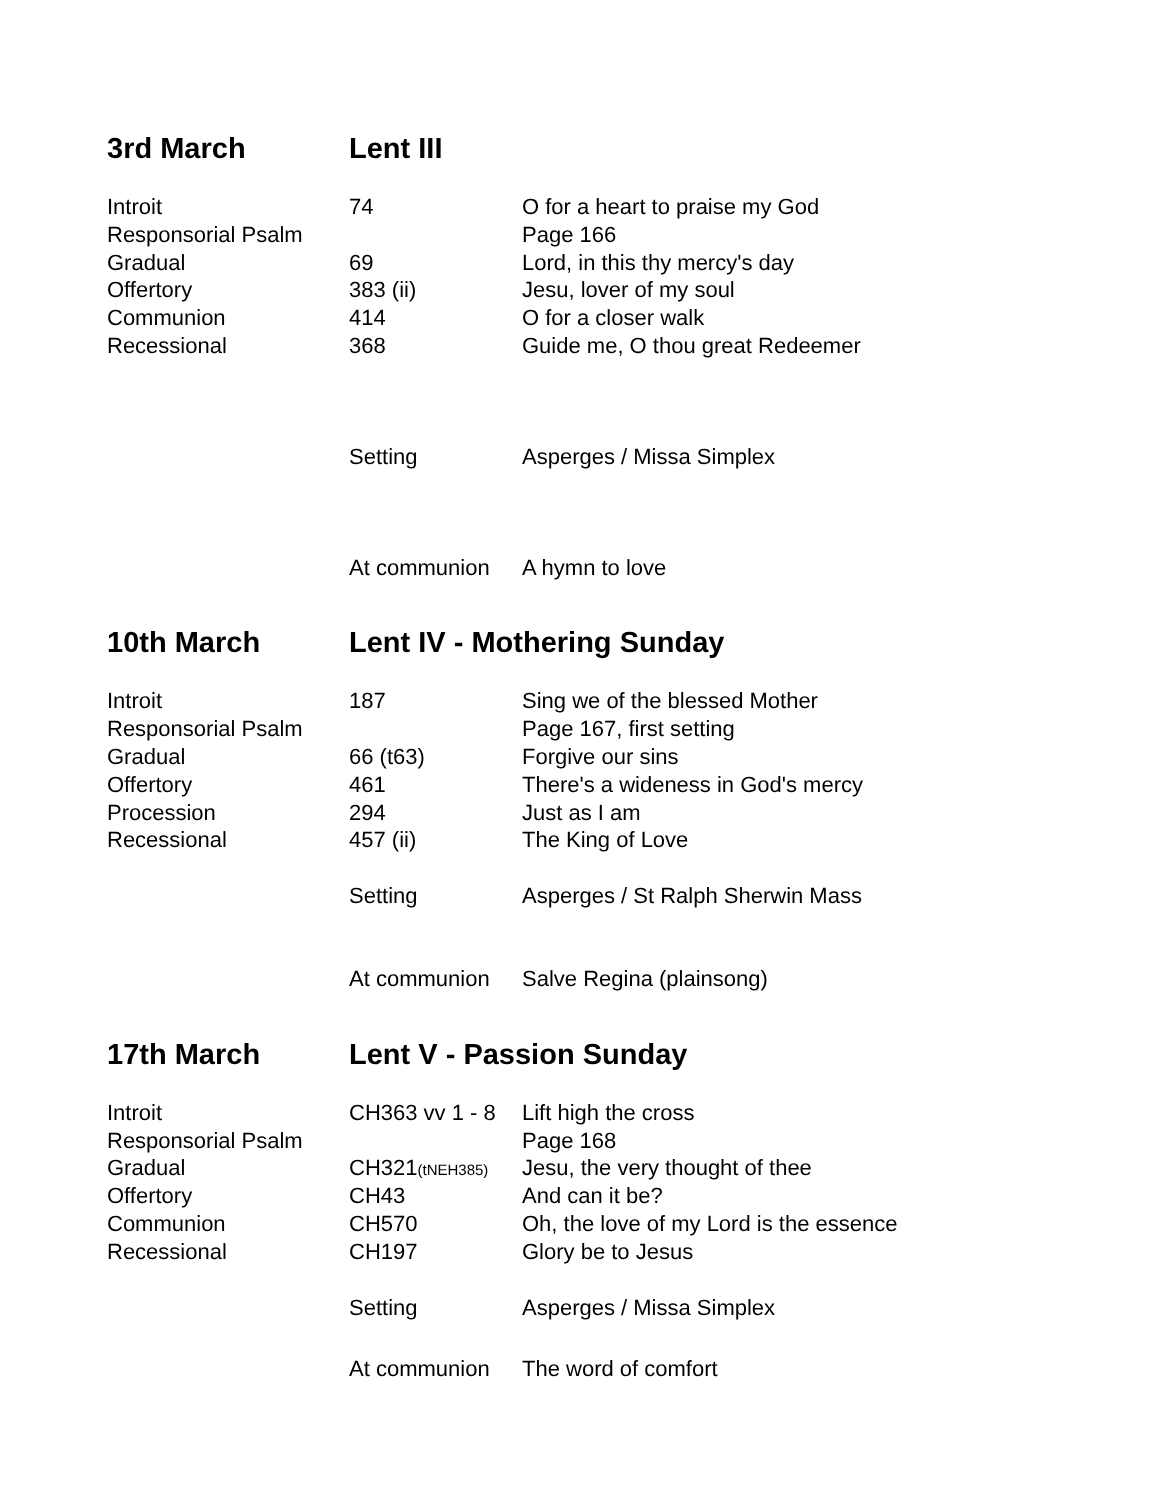3rd March Lent III
| Introit | 74 | O for a heart to praise my God |
| Responsorial Psalm | | Page 166 |
| Gradual | 69 | Lord, in this thy mercy's day |
| Offertory | 383 (ii) | Jesu, lover of my soul |
| Communion | 414 | O for a closer walk |
| Recessional | 368 | Guide me, O thou great Redeemer |
| | Setting | Asperges / Missa Simplex |
| | At communion | A hymn to love |
10th March Lent IV - Mothering Sunday
| Introit | 187 | Sing we of the blessed Mother |
| Responsorial Psalm | | Page 167, first setting |
| Gradual | 66 (t63) | Forgive our sins |
| Offertory | 461 | There's a wideness in God's mercy |
| Procession | 294 | Just as I am |
| Recessional | 457 (ii) | The King of Love |
| | Setting | Asperges / St Ralph Sherwin Mass |
| | At communion | Salve Regina (plainsong) |
17th March Lent V - Passion Sunday
| Introit | CH363 vv 1 - 8 | Lift high the cross |
| Responsorial Psalm | | Page 168 |
| Gradual | CH321 (tNEH385) | Jesu, the very thought of thee |
| Offertory | CH43 | And can it be? |
| Communion | CH570 | Oh, the love of my Lord is the essence |
| Recessional | CH197 | Glory be to Jesus |
| | Setting | Asperges / Missa Simplex |
| | At communion | The word of comfort |